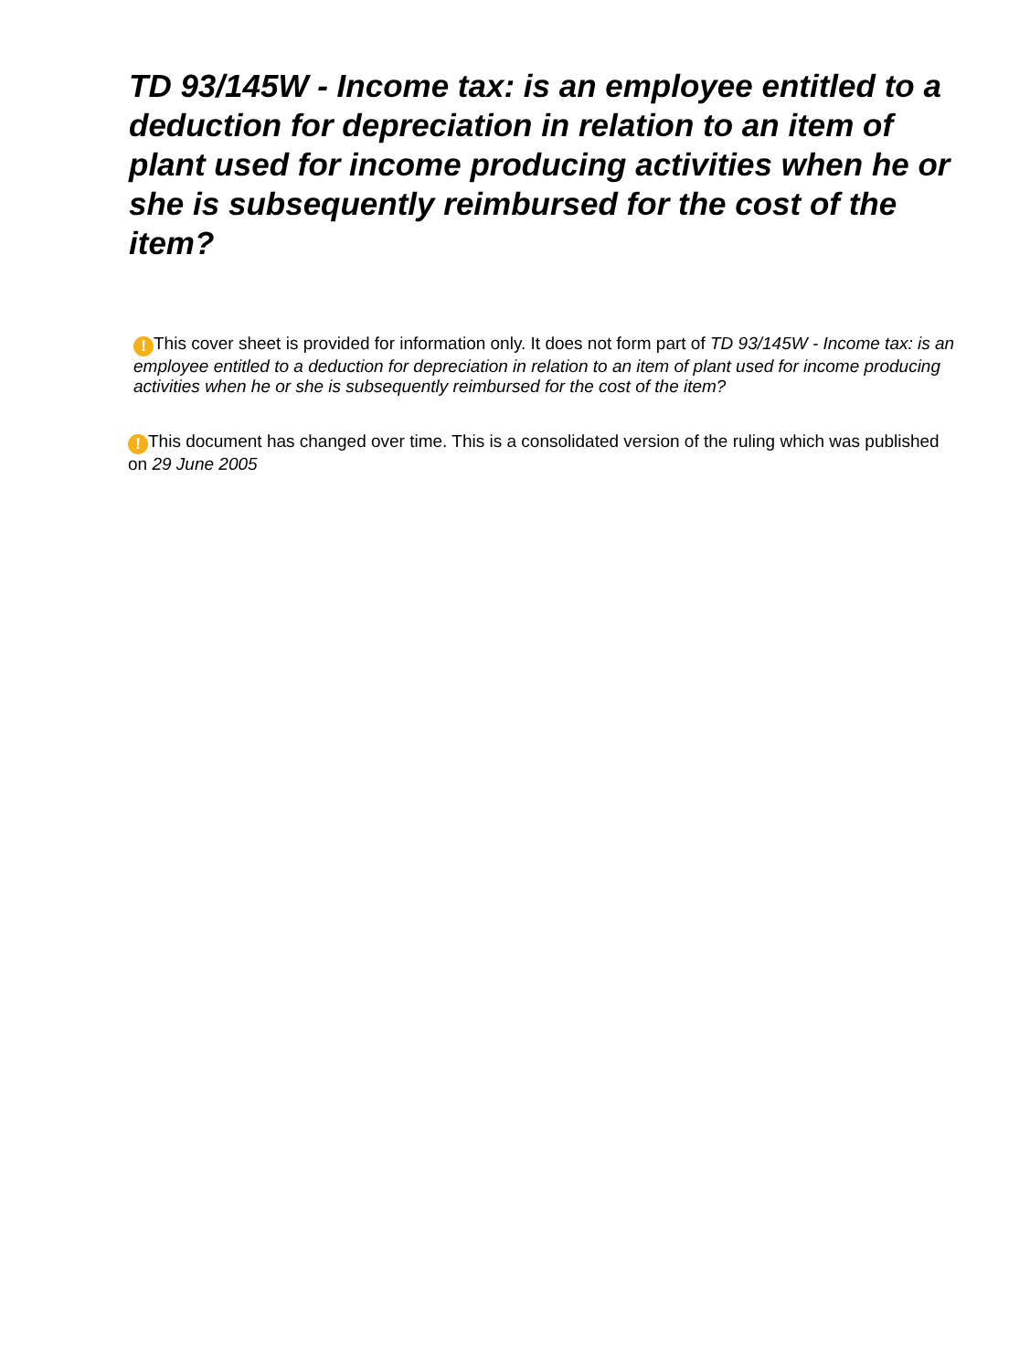TD 93/145W - Income tax: is an employee entitled to a deduction for depreciation in relation to an item of plant used for income producing activities when he or she is subsequently reimbursed for the cost of the item?
! This cover sheet is provided for information only. It does not form part of TD 93/145W - Income tax: is an employee entitled to a deduction for depreciation in relation to an item of plant used for income producing activities when he or she is subsequently reimbursed for the cost of the item?
! This document has changed over time. This is a consolidated version of the ruling which was published on 29 June 2005